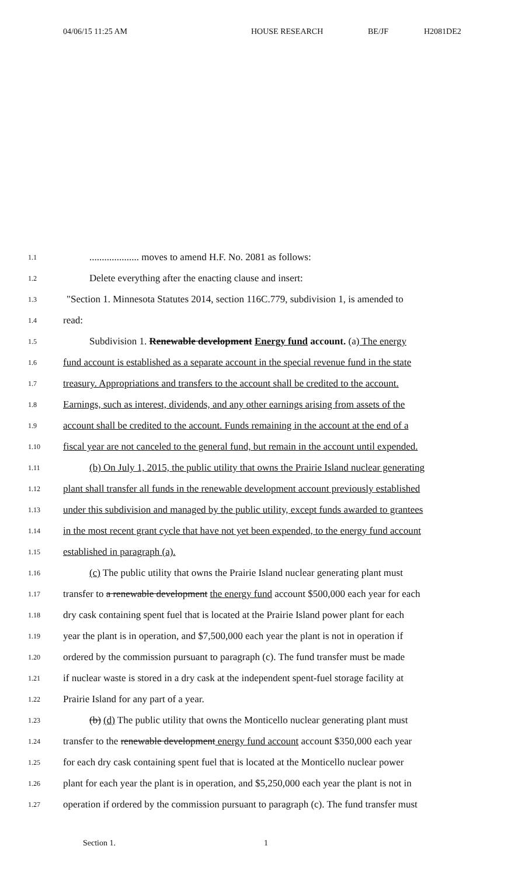04/06/15 11:25 AM HOUSE RESEARCH BE/JF H2081DE2
1.1.................... moves to amend H.F. No. 2081 as follows:
1.2 Delete everything after the enacting clause and insert:
1.3 "Section 1. Minnesota Statutes 2014, section 116C.779, subdivision 1, is amended to
1.4 read:
1.5 Subdivision 1. Renewable development Energy fund account. (a) The energy
1.6 fund account is established as a separate account in the special revenue fund in the state
1.7 treasury. Appropriations and transfers to the account shall be credited to the account.
1.8 Earnings, such as interest, dividends, and any other earnings arising from assets of the
1.9 account shall be credited to the account. Funds remaining in the account at the end of a
1.10 fiscal year are not canceled to the general fund, but remain in the account until expended.
1.11 (b) On July 1, 2015, the public utility that owns the Prairie Island nuclear generating
1.12 plant shall transfer all funds in the renewable development account previously established
1.13 under this subdivision and managed by the public utility, except funds awarded to grantees
1.14 in the most recent grant cycle that have not yet been expended, to the energy fund account
1.15 established in paragraph (a).
1.16 (c) The public utility that owns the Prairie Island nuclear generating plant must
1.17 transfer to a renewable development the energy fund account $500,000 each year for each
1.18 dry cask containing spent fuel that is located at the Prairie Island power plant for each
1.19 year the plant is in operation, and $7,500,000 each year the plant is not in operation if
1.20 ordered by the commission pursuant to paragraph (c). The fund transfer must be made
1.21 if nuclear waste is stored in a dry cask at the independent spent-fuel storage facility at
1.22 Prairie Island for any part of a year.
1.23 (b) (d) The public utility that owns the Monticello nuclear generating plant must
1.24 transfer to the renewable development energy fund account account $350,000 each year
1.25 for each dry cask containing spent fuel that is located at the Monticello nuclear power
1.26 plant for each year the plant is in operation, and $5,250,000 each year the plant is not in
1.27 operation if ordered by the commission pursuant to paragraph (c). The fund transfer must
Section 1. 1